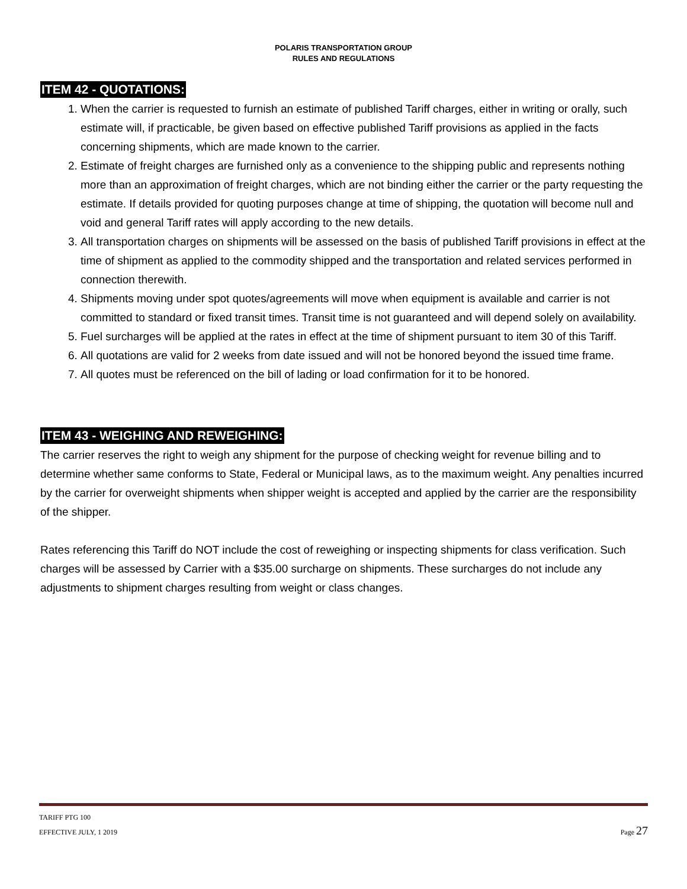POLARIS TRANSPORTATION GROUP
RULES AND REGULATIONS
ITEM 42 - QUOTATIONS:
1. When the carrier is requested to furnish an estimate of published Tariff charges, either in writing or orally, such estimate will, if practicable, be given based on effective published Tariff provisions as applied in the facts concerning shipments, which are made known to the carrier.
2. Estimate of freight charges are furnished only as a convenience to the shipping public and represents nothing more than an approximation of freight charges, which are not binding either the carrier or the party requesting the estimate. If details provided for quoting purposes change at time of shipping, the quotation will become null and void and general Tariff rates will apply according to the new details.
3. All transportation charges on shipments will be assessed on the basis of published Tariff provisions in effect at the time of shipment as applied to the commodity shipped and the transportation and related services performed in connection therewith.
4. Shipments moving under spot quotes/agreements will move when equipment is available and carrier is not committed to standard or fixed transit times. Transit time is not guaranteed and will depend solely on availability.
5. Fuel surcharges will be applied at the rates in effect at the time of shipment pursuant to item 30 of this Tariff.
6. All quotations are valid for 2 weeks from date issued and will not be honored beyond the issued time frame.
7. All quotes must be referenced on the bill of lading or load confirmation for it to be honored.
ITEM 43 - WEIGHING AND REWEIGHING:
The carrier reserves the right to weigh any shipment for the purpose of checking weight for revenue billing and to determine whether same conforms to State, Federal or Municipal laws, as to the maximum weight. Any penalties incurred by the carrier for overweight shipments when shipper weight is accepted and applied by the carrier are the responsibility of the shipper.
Rates referencing this Tariff do NOT include the cost of reweighing or inspecting shipments for class verification. Such charges will be assessed by Carrier with a $35.00 surcharge on shipments. These surcharges do not include any adjustments to shipment charges resulting from weight or class changes.
TARIFF PTG 100
EFFECTIVE JULY, 1 2019 Page 27